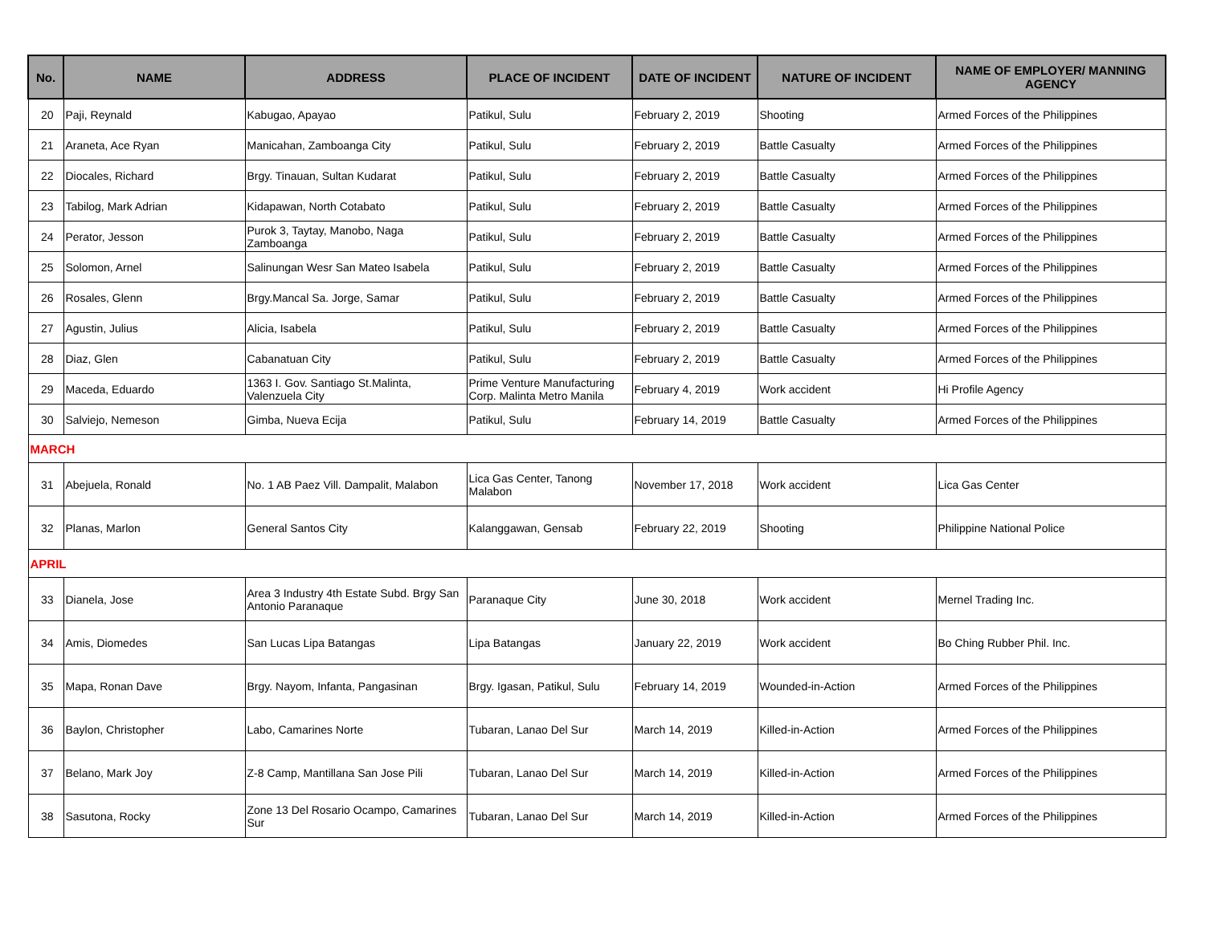| No. | NAME | ADDRESS | PLACE OF INCIDENT | DATE OF INCIDENT | NATURE OF INCIDENT | NAME OF EMPLOYER/ MANNING AGENCY |
| --- | --- | --- | --- | --- | --- | --- |
| 20 | Paji, Reynald | Kabugao, Apayao | Patikul, Sulu | February 2, 2019 | Shooting | Armed Forces of the Philippines |
| 21 | Araneta, Ace Ryan | Manicahan, Zamboanga City | Patikul, Sulu | February 2, 2019 | Battle Casualty | Armed Forces of the Philippines |
| 22 | Diocales, Richard | Brgy. Tinauan, Sultan Kudarat | Patikul, Sulu | February 2, 2019 | Battle Casualty | Armed Forces of the Philippines |
| 23 | Tabilog, Mark Adrian | Kidapawan, North Cotabato | Patikul, Sulu | February 2, 2019 | Battle Casualty | Armed Forces of the Philippines |
| 24 | Perator, Jesson | Purok 3, Taytay, Manobo, Naga Zamboanga | Patikul, Sulu | February 2, 2019 | Battle Casualty | Armed Forces of the Philippines |
| 25 | Solomon, Arnel | Salinungan Wesr San Mateo Isabela | Patikul, Sulu | February 2, 2019 | Battle Casualty | Armed Forces of the Philippines |
| 26 | Rosales, Glenn | Brgy.Mancal Sa. Jorge, Samar | Patikul, Sulu | February 2, 2019 | Battle Casualty | Armed Forces of the Philippines |
| 27 | Agustin, Julius | Alicia, Isabela | Patikul, Sulu | February 2, 2019 | Battle Casualty | Armed Forces of the Philippines |
| 28 | Diaz, Glen | Cabanatuan City | Patikul, Sulu | February 2, 2019 | Battle Casualty | Armed Forces of the Philippines |
| 29 | Maceda, Eduardo | 1363 I. Gov. Santiago St.Malinta, Valenzuela City | Prime Venture Manufacturing Corp. Malinta Metro Manila | February 4, 2019 | Work accident | Hi Profile Agency |
| 30 | Salviejo, Nemeson | Gimba, Nueva Ecija | Patikul, Sulu | February 14, 2019 | Battle Casualty | Armed Forces of the Philippines |
| MARCH | | | | | | |
| 31 | Abejuela, Ronald | No. 1 AB Paez Vill. Dampalit, Malabon | Lica Gas Center, Tanong Malabon | November 17, 2018 | Work accident | Lica Gas Center |
| 32 | Planas, Marlon | General Santos City | Kalanggawan, Gensab | February 22, 2019 | Shooting | Philippine National Police |
| APRIL | | | | | | |
| 33 | Dianela, Jose | Area 3 Industry 4th Estate Subd. Brgy San Antonio Paranaque | Paranaque City | June 30, 2018 | Work accident | Mernel Trading Inc. |
| 34 | Amis, Diomedes | San Lucas Lipa Batangas | Lipa Batangas | January 22, 2019 | Work accident | Bo Ching Rubber Phil. Inc. |
| 35 | Mapa, Ronan Dave | Brgy. Nayom, Infanta, Pangasinan | Brgy. Igasan, Patikul, Sulu | February 14, 2019 | Wounded-in-Action | Armed Forces of the Philippines |
| 36 | Baylon, Christopher | Labo, Camarines Norte | Tubaran, Lanao Del Sur | March 14, 2019 | Killed-in-Action | Armed Forces of the Philippines |
| 37 | Belano, Mark Joy | Z-8 Camp, Mantillana San Jose Pili | Tubaran, Lanao Del Sur | March 14, 2019 | Killed-in-Action | Armed Forces of the Philippines |
| 38 | Sasutona, Rocky | Zone 13 Del Rosario Ocampo, Camarines Sur | Tubaran, Lanao Del Sur | March 14, 2019 | Killed-in-Action | Armed Forces of the Philippines |